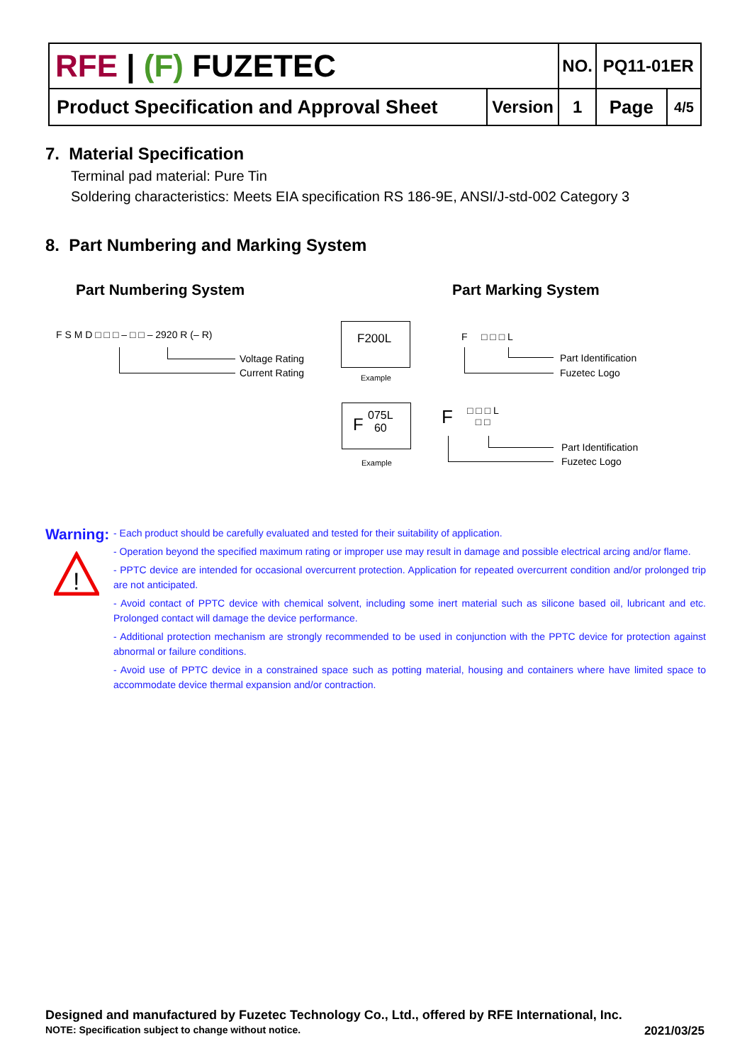| RFE / (F) FUZETEC | | NO. | PQ11-01ER | |
| Product Specification and Approval Sheet | Version | 1 | Page | 4/5 |
7. Material Specification
Terminal pad material: Pure Tin
Soldering characteristics: Meets EIA specification RS 186-9E, ANSI/J-std-002 Category 3
8. Part Numbering and Marking System
Part Numbering System Part Marking System
F S M D □ □ □ – □ □ – 2920 R (– R)
Voltage Rating
Current Rating
F200L
Example
F
075L
60
Example
F □ □ □ L
Part Identification
Fuzetec Logo
F
□ □ □ L
□ □
Part Identification
Fuzetec Logo
Warning:
!
- Each product should be carefully evaluated and tested for their suitability of application.
- Operation beyond the specified maximum rating or improper use may result in damage and possible electrical arcing and/or flame.
- PPTC device are intended for occasional overcurrent protection. Application for repeated overcurrent condition and/or prolonged trip are not anticipated.
- Avoid contact of PPTC device with chemical solvent, including some inert material such as silicone based oil, lubricant and etc. Prolonged contact will damage the device performance.
- Additional protection mechanism are strongly recommended to be used in conjunction with the PPTC device for protection against abnormal or failure conditions.
- Avoid use of PPTC device in a constrained space such as potting material, housing and containers where have limited space to accommodate device thermal expansion and/or contraction.
Designed and manufactured by Fuzetec Technology Co., Ltd., offered by RFE International, Inc.
NOTE: Specification subject to change without notice. 2021/03/25